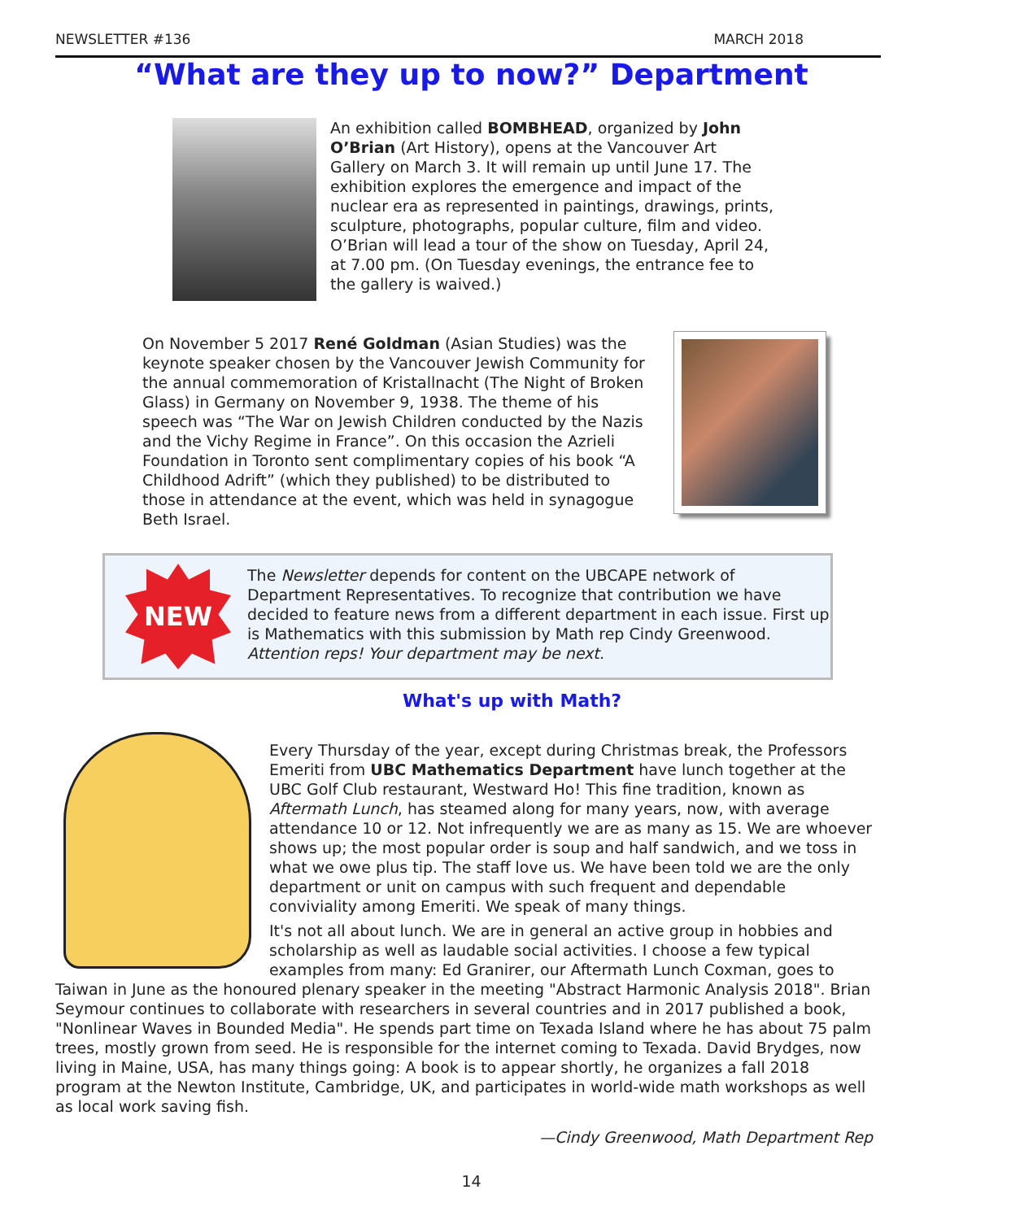NEWSLETTER #136 MARCH 2018
“What are they up to now?” Department
An exhibition called BOMBHEAD, organized by John O’Brian (Art History), opens at the Vancouver Art Gallery on March 3. It will remain up until June 17. The exhibition explores the emergence and impact of the nuclear era as represented in paintings, drawings, prints, sculpture, photographs, popular culture, film and video. O’Brian will lead a tour of the show on Tuesday, April 24, at 7.00 pm. (On Tuesday evenings, the entrance fee to the gallery is waived.)
On November 5 2017 René Goldman (Asian Studies) was the keynote speaker chosen by the Vancouver Jewish Community for the annual commemoration of Kristallnacht (The Night of Broken Glass) in Germany on November 9, 1938. The theme of his speech was “The War on Jewish Children conducted by the Nazis and the Vichy Regime in France”. On this occasion the Azrieli Foundation in Toronto sent complimentary copies of his book “A Childhood Adrift” (which they published) to be distributed to those in attendance at the event, which was held in synagogue Beth Israel.
NEW
The Newsletter depends for content on the UBCAPE network of Department Representatives. To recognize that contribution we have decided to feature news from a different department in each issue. First up is Mathematics with this submission by Math rep Cindy Greenwood. Attention reps! Your department may be next.
What's up with Math?
Every Thursday of the year, except during Christmas break, the Professors Emeriti from UBC Mathematics Department have lunch together at the UBC Golf Club restaurant, Westward Ho! This fine tradition, known as Aftermath Lunch, has steamed along for many years, now, with average attendance 10 or 12. Not infrequently we are as many as 15. We are whoever shows up; the most popular order is soup and half sandwich, and we toss in what we owe plus tip. The staff love us. We have been told we are the only department or unit on campus with such frequent and dependable conviviality among Emeriti. We speak of many things.
It's not all about lunch. We are in general an active group in hobbies and scholarship as well as laudable social activities. I choose a few typical examples from many: Ed Granirer, our Aftermath Lunch Coxman, goes to Taiwan in June as the honoured plenary speaker in the meeting "Abstract Harmonic Analysis 2018". Brian Seymour continues to collaborate with researchers in several countries and in 2017 published a book, "Nonlinear Waves in Bounded Media". He spends part time on Texada Island where he has about 75 palm trees, mostly grown from seed. He is responsible for the internet coming to Texada. David Brydges, now living in Maine, USA, has many things going: A book is to appear shortly, he organizes a fall 2018 program at the Newton Institute, Cambridge, UK, and participates in world-wide math workshops as well as local work saving fish.
—Cindy Greenwood, Math Department Rep
14